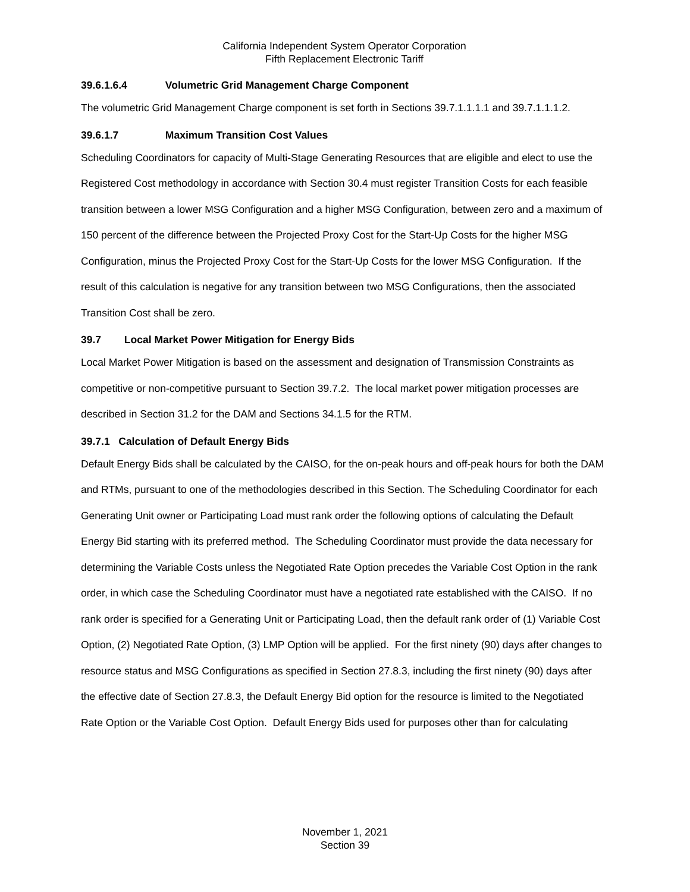California Independent System Operator Corporation
Fifth Replacement Electronic Tariff
39.6.1.6.4 Volumetric Grid Management Charge Component
The volumetric Grid Management Charge component is set forth in Sections 39.7.1.1.1.1 and 39.7.1.1.1.2.
39.6.1.7 Maximum Transition Cost Values
Scheduling Coordinators for capacity of Multi-Stage Generating Resources that are eligible and elect to use the Registered Cost methodology in accordance with Section 30.4 must register Transition Costs for each feasible transition between a lower MSG Configuration and a higher MSG Configuration, between zero and a maximum of 150 percent of the difference between the Projected Proxy Cost for the Start-Up Costs for the higher MSG Configuration, minus the Projected Proxy Cost for the Start-Up Costs for the lower MSG Configuration. If the result of this calculation is negative for any transition between two MSG Configurations, then the associated Transition Cost shall be zero.
39.7 Local Market Power Mitigation for Energy Bids
Local Market Power Mitigation is based on the assessment and designation of Transmission Constraints as competitive or non-competitive pursuant to Section 39.7.2. The local market power mitigation processes are described in Section 31.2 for the DAM and Sections 34.1.5 for the RTM.
39.7.1 Calculation of Default Energy Bids
Default Energy Bids shall be calculated by the CAISO, for the on-peak hours and off-peak hours for both the DAM and RTMs, pursuant to one of the methodologies described in this Section. The Scheduling Coordinator for each Generating Unit owner or Participating Load must rank order the following options of calculating the Default Energy Bid starting with its preferred method. The Scheduling Coordinator must provide the data necessary for determining the Variable Costs unless the Negotiated Rate Option precedes the Variable Cost Option in the rank order, in which case the Scheduling Coordinator must have a negotiated rate established with the CAISO. If no rank order is specified for a Generating Unit or Participating Load, then the default rank order of (1) Variable Cost Option, (2) Negotiated Rate Option, (3) LMP Option will be applied. For the first ninety (90) days after changes to resource status and MSG Configurations as specified in Section 27.8.3, including the first ninety (90) days after the effective date of Section 27.8.3, the Default Energy Bid option for the resource is limited to the Negotiated Rate Option or the Variable Cost Option. Default Energy Bids used for purposes other than for calculating
November 1, 2021
Section 39